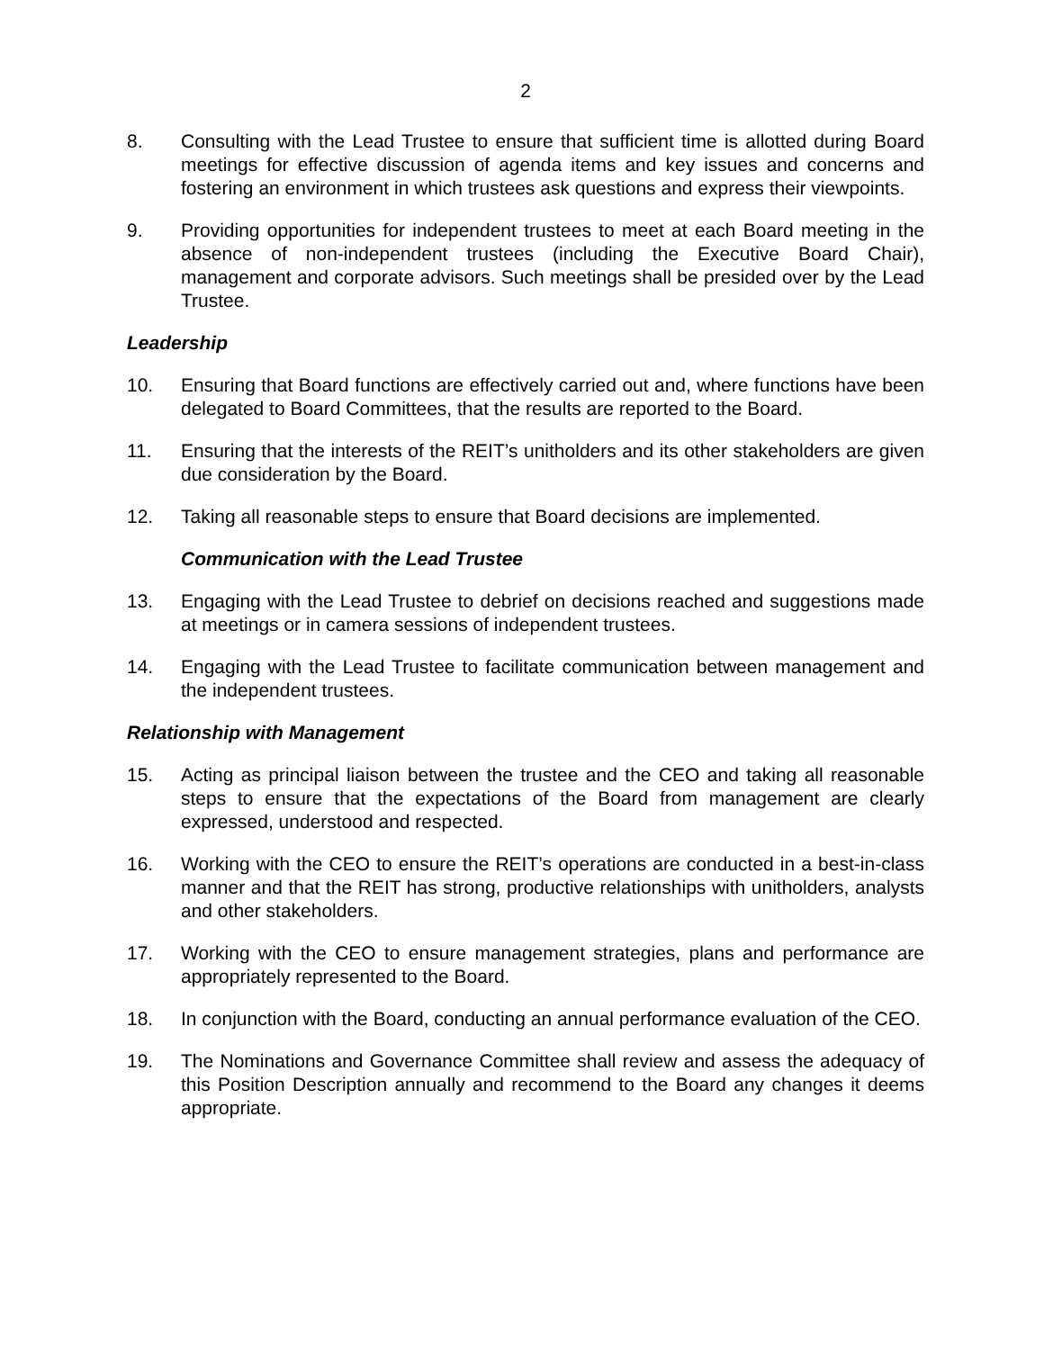2
8. Consulting with the Lead Trustee to ensure that sufficient time is allotted during Board meetings for effective discussion of agenda items and key issues and concerns and fostering an environment in which trustees ask questions and express their viewpoints.
9. Providing opportunities for independent trustees to meet at each Board meeting in the absence of non-independent trustees (including the Executive Board Chair), management and corporate advisors. Such meetings shall be presided over by the Lead Trustee.
Leadership
10. Ensuring that Board functions are effectively carried out and, where functions have been delegated to Board Committees, that the results are reported to the Board.
11. Ensuring that the interests of the REIT’s unitholders and its other stakeholders are given due consideration by the Board.
12. Taking all reasonable steps to ensure that Board decisions are implemented.
Communication with the Lead Trustee
13. Engaging with the Lead Trustee to debrief on decisions reached and suggestions made at meetings or in camera sessions of independent trustees.
14. Engaging with the Lead Trustee to facilitate communication between management and the independent trustees.
Relationship with Management
15. Acting as principal liaison between the trustee and the CEO and taking all reasonable steps to ensure that the expectations of the Board from management are clearly expressed, understood and respected.
16. Working with the CEO to ensure the REIT’s operations are conducted in a best-in-class manner and that the REIT has strong, productive relationships with unitholders, analysts and other stakeholders.
17. Working with the CEO to ensure management strategies, plans and performance are appropriately represented to the Board.
18. In conjunction with the Board, conducting an annual performance evaluation of the CEO.
19. The Nominations and Governance Committee shall review and assess the adequacy of this Position Description annually and recommend to the Board any changes it deems appropriate.